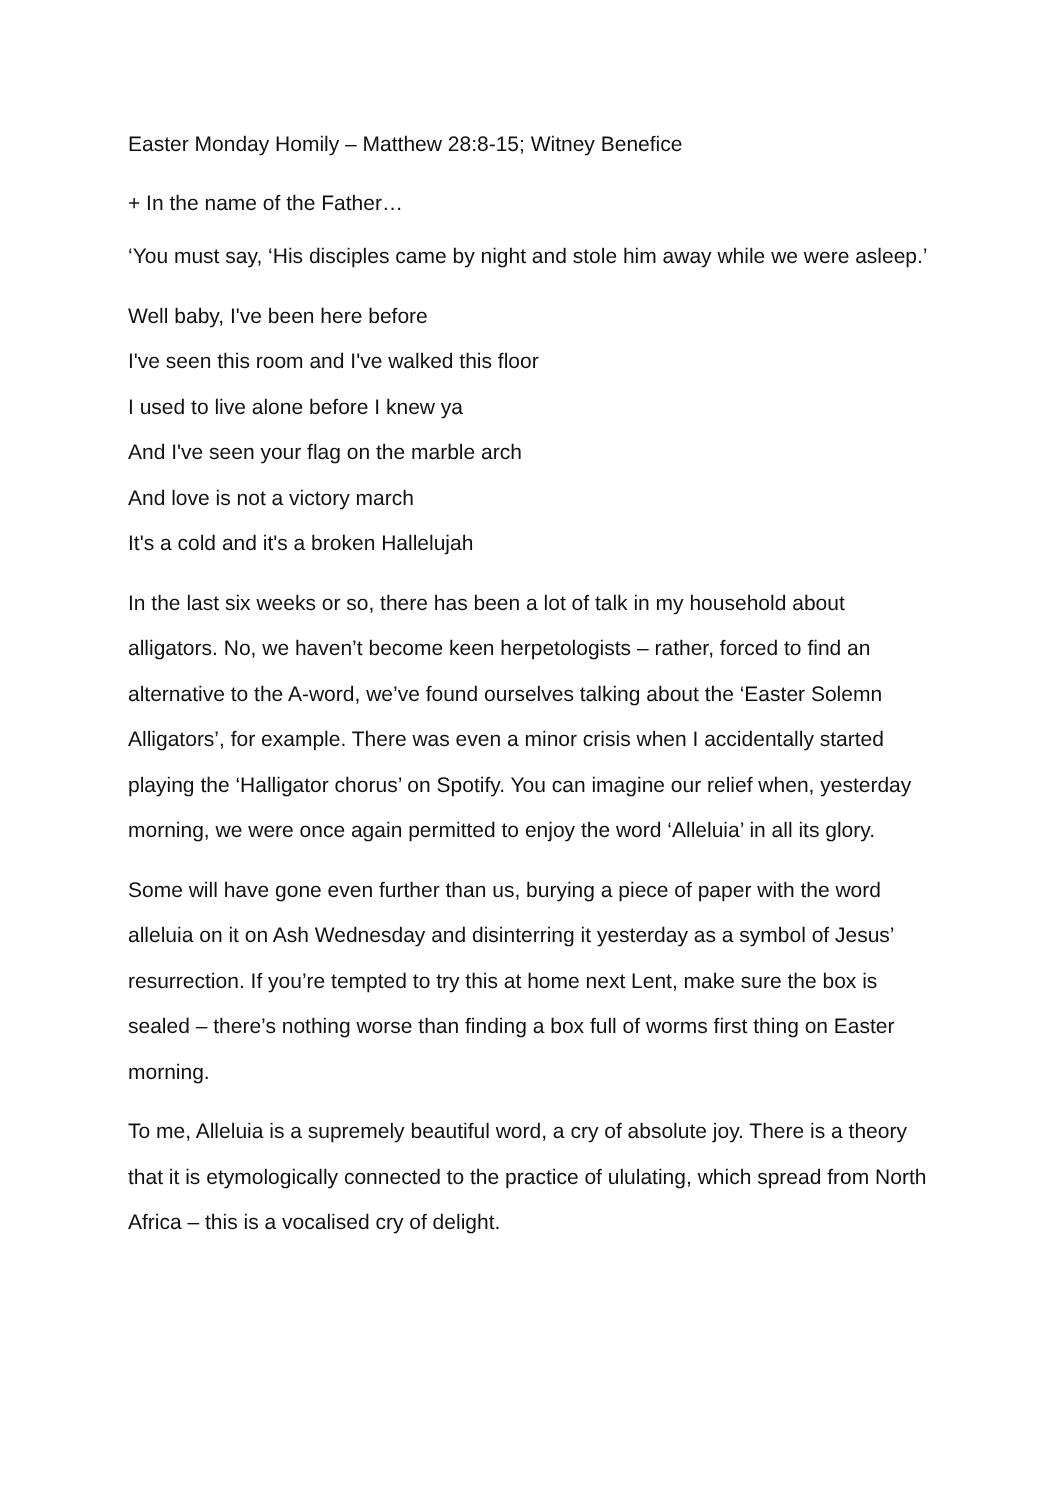Easter Monday Homily – Matthew 28:8-15; Witney Benefice
+ In the name of the Father…
‘You must say, ‘His disciples came by night and stole him away while we were asleep.’
Well baby, I've been here before
I've seen this room and I've walked this floor
I used to live alone before I knew ya
And I've seen your flag on the marble arch
And love is not a victory march
It's a cold and it's a broken Hallelujah
In the last six weeks or so, there has been a lot of talk in my household about alligators. No, we haven’t become keen herpetologists – rather, forced to find an alternative to the A-word, we’ve found ourselves talking about the ‘Easter Solemn Alligators’, for example. There was even a minor crisis when I accidentally started playing the ‘Halligator chorus’ on Spotify. You can imagine our relief when, yesterday morning, we were once again permitted to enjoy the word ‘Alleluia’ in all its glory.
Some will have gone even further than us, burying a piece of paper with the word alleluia on it on Ash Wednesday and disinterring it yesterday as a symbol of Jesus’ resurrection. If you’re tempted to try this at home next Lent, make sure the box is sealed – there’s nothing worse than finding a box full of worms first thing on Easter morning.
To me, Alleluia is a supremely beautiful word, a cry of absolute joy. There is a theory that it is etymologically connected to the practice of ululating, which spread from North Africa – this is a vocalised cry of delight.